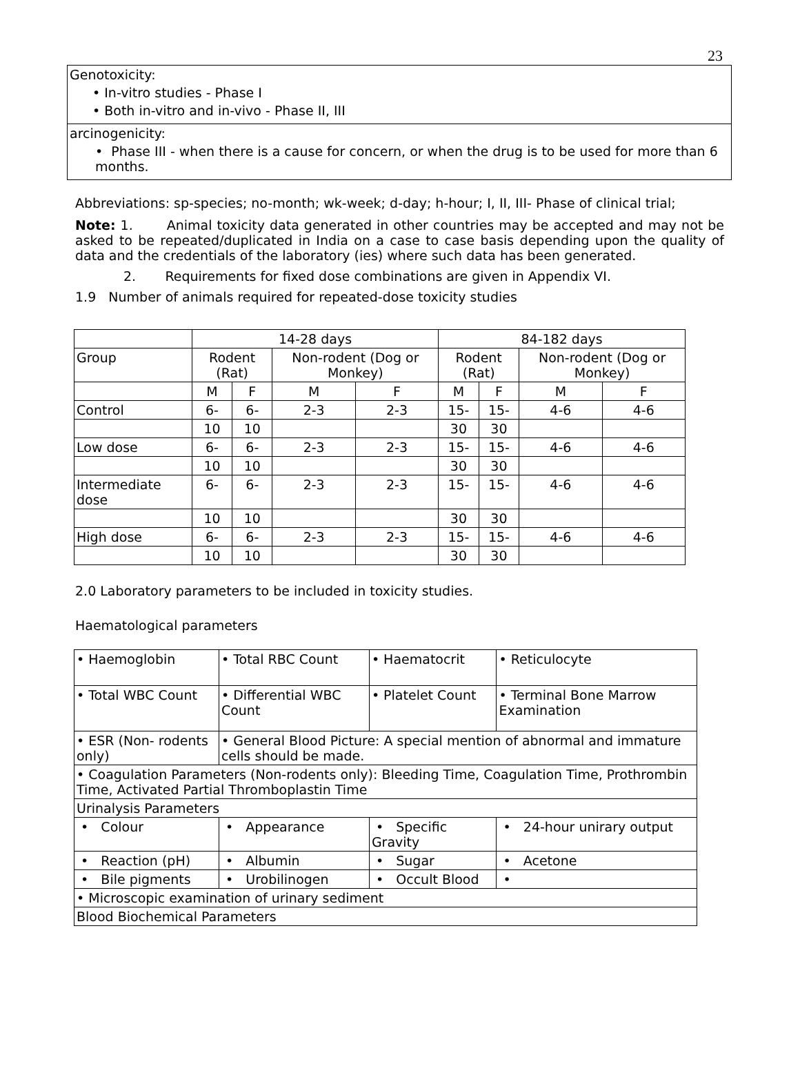23
Genotoxicity:
• In-vitro studies - Phase I
• Both in-vitro and in-vivo - Phase II, III
arcinogenicity:
• Phase III - when there is a cause for concern, or when the drug is to be used for more than 6 months.
Abbreviations: sp-species; no-month; wk-week; d-day; h-hour; I, II, III- Phase of clinical trial;
Note: 1. Animal toxicity data generated in other countries may be accepted and may not be asked to be repeated/duplicated in India on a case to case basis depending upon the quality of data and the credentials of the laboratory (ies) where such data has been generated.
2. Requirements for fixed dose combinations are given in Appendix VI.
1.9 Number of animals required for repeated-dose toxicity studies
| | 14-28 days | | | | 84-182 days | | | |
| Group | Rodent (Rat) | | Non-rodent (Dog or Monkey) | | Rodent (Rat) | | Non-rodent (Dog or Monkey) | |
| | M | F | M | F | M | F | M | F |
| Control | 6- | 6- | 2-3 | 2-3 | 15- | 15- | 4-6 | 4-6 |
| | 10 | 10 | | | 30 | 30 | | |
| Low dose | 6- | 6- | 2-3 | 2-3 | 15- | 15- | 4-6 | 4-6 |
| | 10 | 10 | | | 30 | 30 | | |
| Intermediate dose | 6- | 6- | 2-3 | 2-3 | 15- | 15- | 4-6 | 4-6 |
| | 10 | 10 | | | 30 | 30 | | |
| High dose | 6- | 6- | 2-3 | 2-3 | 15- | 15- | 4-6 | 4-6 |
| | 10 | 10 | | | 30 | 30 | | |
2.0 Laboratory parameters to be included in toxicity studies.
Haematological parameters
| • Haemoglobin | • Total RBC Count | • Haematocrit | • Reticulocyte |
| • Total WBC Count | • Differential WBC Count | • Platelet Count | • Terminal Bone Marrow Examination |
| • ESR (Non- rodents only) | • General Blood Picture: A special mention of abnormal and immature cells should be made. | | |
| • Coagulation Parameters (Non-rodents only): Bleeding Time, Coagulation Time, Prothrombin Time, Activated Partial Thromboplastin Time | | | |
| Urinalysis Parameters | | | |
| • Colour | • Appearance | • Specific Gravity | • 24-hour unirary output |
| • Reaction (pH) | • Albumin | • Sugar | • Acetone |
| • Bile pigments | • Urobilinogen | • Occult Blood | • |
| • Microscopic examination of urinary sediment | | | |
| Blood Biochemical Parameters | | | |